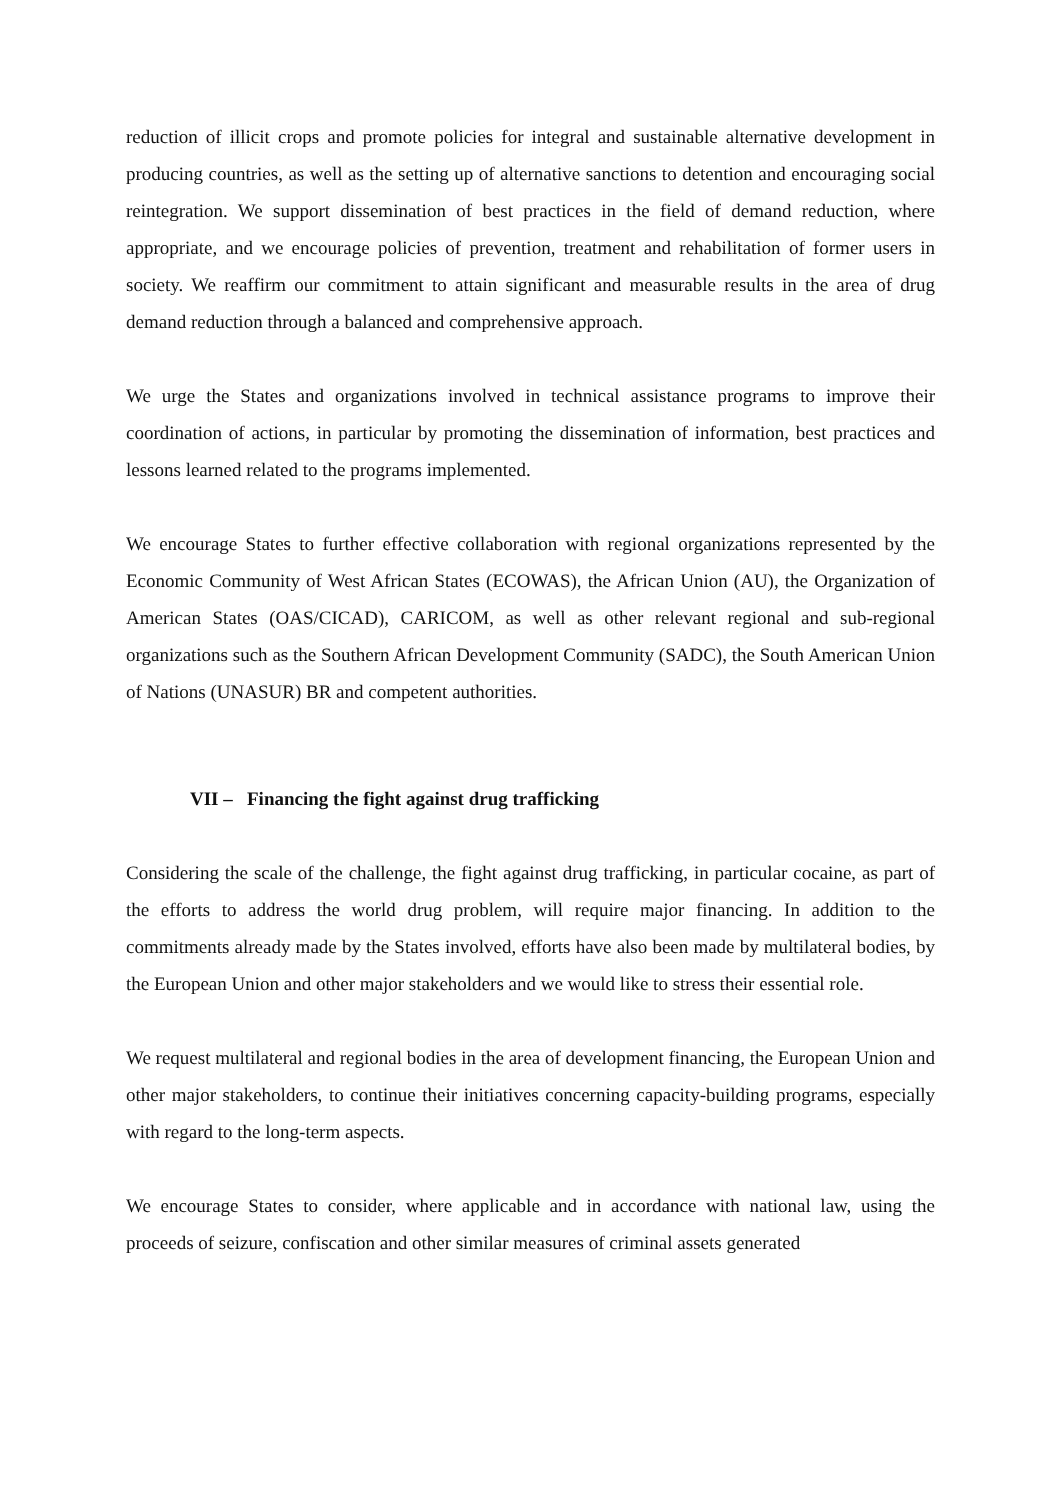reduction of illicit crops and promote policies for integral and sustainable alternative development in producing countries, as well as the setting up of alternative sanctions to detention and encouraging social reintegration. We support dissemination of best practices in the field of demand reduction, where appropriate, and we encourage policies of prevention, treatment and rehabilitation of former users in society. We reaffirm our commitment to attain significant and measurable results in the area of drug demand reduction through a balanced and comprehensive approach.
We urge the States and organizations involved in technical assistance programs to improve their coordination of actions, in particular by promoting the dissemination of information, best practices and lessons learned related to the programs implemented.
We encourage States to further effective collaboration with regional organizations represented by the Economic Community of West African States (ECOWAS), the African Union (AU), the Organization of American States (OAS/CICAD), CARICOM, as well as other relevant regional and sub-regional organizations such as the Southern African Development Community (SADC), the South American Union of Nations (UNASUR) BR and competent authorities.
VII – Financing the fight against drug trafficking
Considering the scale of the challenge, the fight against drug trafficking, in particular cocaine, as part of the efforts to address the world drug problem, will require major financing. In addition to the commitments already made by the States involved, efforts have also been made by multilateral bodies, by the European Union and other major stakeholders and we would like to stress their essential role.
We request multilateral and regional bodies in the area of development financing, the European Union and other major stakeholders, to continue their initiatives concerning capacity-building programs, especially with regard to the long-term aspects.
We encourage States to consider, where applicable and in accordance with national law, using the proceeds of seizure, confiscation and other similar measures of criminal assets generated